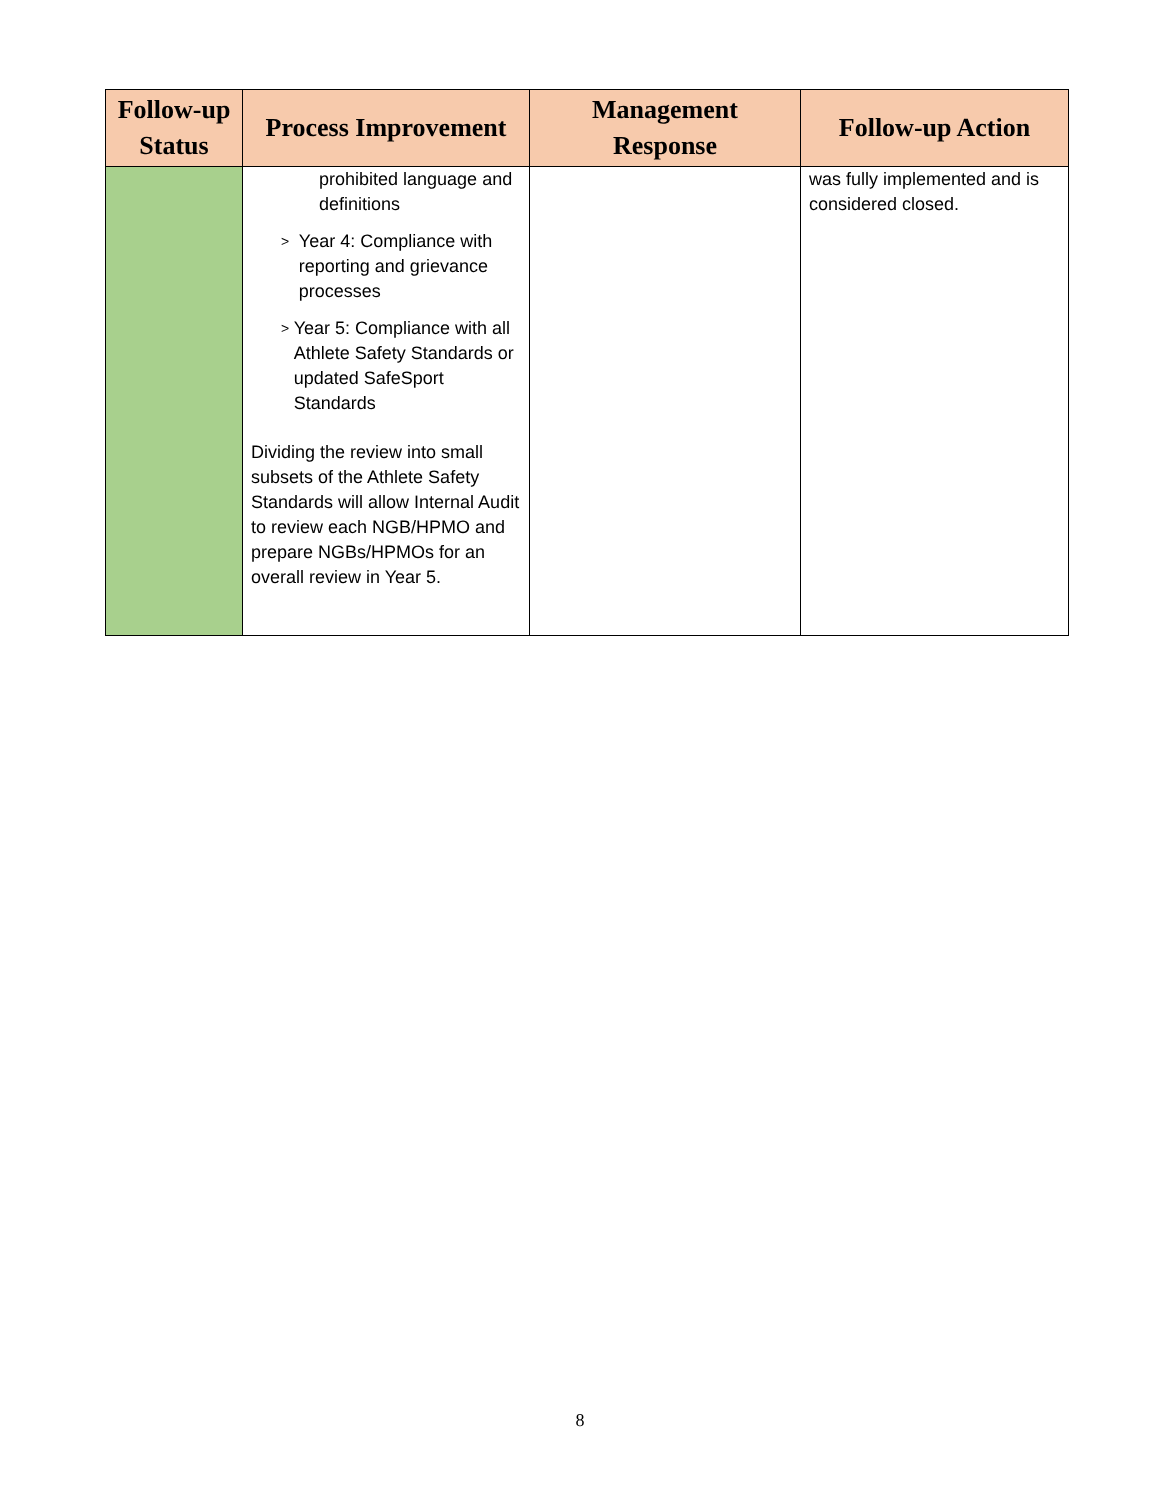| Follow-up Status | Process Improvement | Management Response | Follow-up Action |
| --- | --- | --- | --- |
| | prohibited language and definitions > Year 4: Compliance with reporting and grievance processes > Year 5: Compliance with all Athlete Safety Standards or updated SafeSport Standards Dividing the review into small subsets of the Athlete Safety Standards will allow Internal Audit to review each NGB/HPMO and prepare NGBs/HPMOs for an overall review in Year 5. | | was fully implemented and is considered closed. |
8